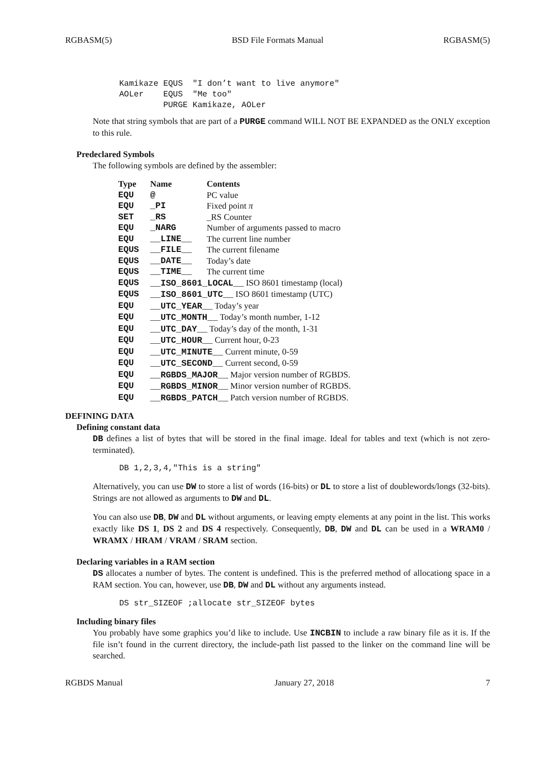RGBASM(5) BSD File Formats Manual RGBASM(5)
Kamikaze EQUS  "I don’t want to live anymore"
AOLer    EQUS  "Me too"
         PURGE Kamikaze, AOLer
Note that string symbols that are part of a PURGE command WILL NOT BE EXPANDED as the ONLY exception to this rule.
Predeclared Symbols
The following symbols are defined by the assembler:
| Type | Name | Contents |
| --- | --- | --- |
| EQU | @ | PC value |
| EQU | _PI | Fixed point π |
| SET | _RS | _RS Counter |
| EQU | _NARG | Number of arguments passed to macro |
| EQU | __LINE__ | The current line number |
| EQUS | __FILE__ | The current filename |
| EQUS | __DATE__ | Today’s date |
| EQUS | __TIME__ | The current time |
| EQUS | __ISO_8601_LOCAL__ ISO 8601 timestamp (local) | |
| EQUS | __ISO_8601_UTC__ ISO 8601 timestamp (UTC) | |
| EQU | __UTC_YEAR__ Today’s year | |
| EQU | __UTC_MONTH__ Today’s month number, 1-12 | |
| EQU | __UTC_DAY__ Today’s day of the month, 1-31 | |
| EQU | __UTC_HOUR__ Current hour, 0-23 | |
| EQU | __UTC_MINUTE__ Current minute, 0-59 | |
| EQU | __UTC_SECOND__ Current second, 0-59 | |
| EQU | __RGBDS_MAJOR__ Major version number of RGBDS. | |
| EQU | __RGBDS_MINOR__ Minor version number of RGBDS. | |
| EQU | __RGBDS_PATCH__ Patch version number of RGBDS. | |
DEFINING DATA
Defining constant data
DB defines a list of bytes that will be stored in the final image. Ideal for tables and text (which is not zero-terminated).
DB 1,2,3,4,"This is a string"
Alternatively, you can use DW to store a list of words (16-bits) or DL to store a list of doublewords/longs (32-bits). Strings are not allowed as arguments to DW and DL.
You can also use DB, DW and DL without arguments, or leaving empty elements at any point in the list. This works exactly like DS 1, DS 2 and DS 4 respectively. Consequently, DB, DW and DL can be used in a WRAM0 / WRAMX / HRAM / VRAM / SRAM section.
Declaring variables in a RAM section
DS allocates a number of bytes. The content is undefined. This is the preferred method of allocationg space in a RAM section. You can, however, use DB, DW and DL without any arguments instead.
DS str_SIZEOF ;allocate str_SIZEOF bytes
Including binary files
You probably have some graphics you’d like to include. Use INCBIN to include a raw binary file as it is. If the file isn’t found in the current directory, the include-path list passed to the linker on the command line will be searched.
RGBDS Manual January 27, 2018 7